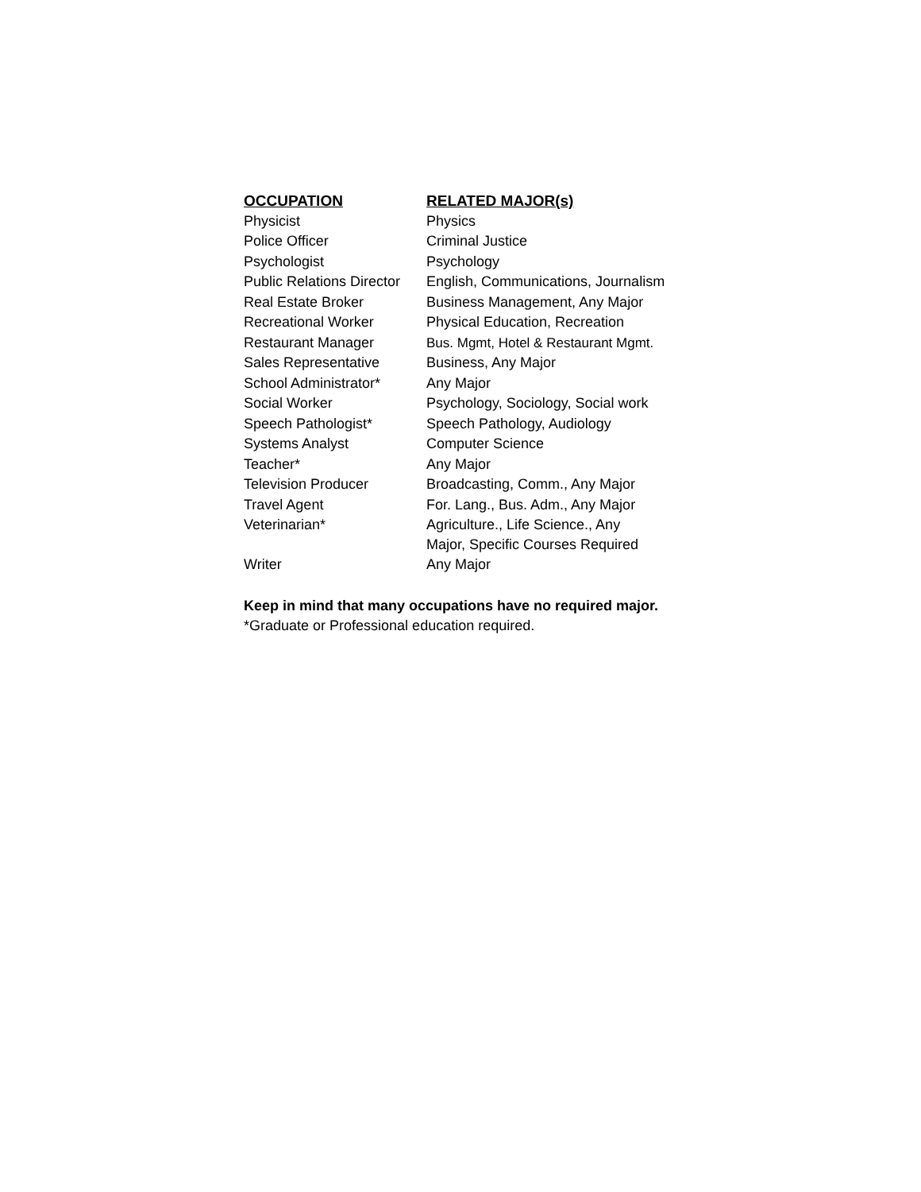| OCCUPATION | RELATED MAJOR(s) |
| --- | --- |
| Physicist | Physics |
| Police Officer | Criminal Justice |
| Psychologist | Psychology |
| Public Relations Director | English, Communications, Journalism |
| Real Estate Broker | Business Management, Any Major |
| Recreational Worker | Physical Education, Recreation |
| Restaurant Manager | Bus. Mgmt, Hotel & Restaurant Mgmt. |
| Sales Representative | Business, Any Major |
| School Administrator* | Any Major |
| Social Worker | Psychology, Sociology, Social work |
| Speech Pathologist* | Speech Pathology, Audiology |
| Systems Analyst | Computer Science |
| Teacher* | Any Major |
| Television Producer | Broadcasting, Comm., Any Major |
| Travel Agent | For. Lang., Bus. Adm., Any Major |
| Veterinarian* | Agriculture., Life Science., Any Major, Specific Courses Required |
| Writer | Any Major |
Keep in mind that many occupations have no required major.
*Graduate or Professional education required.